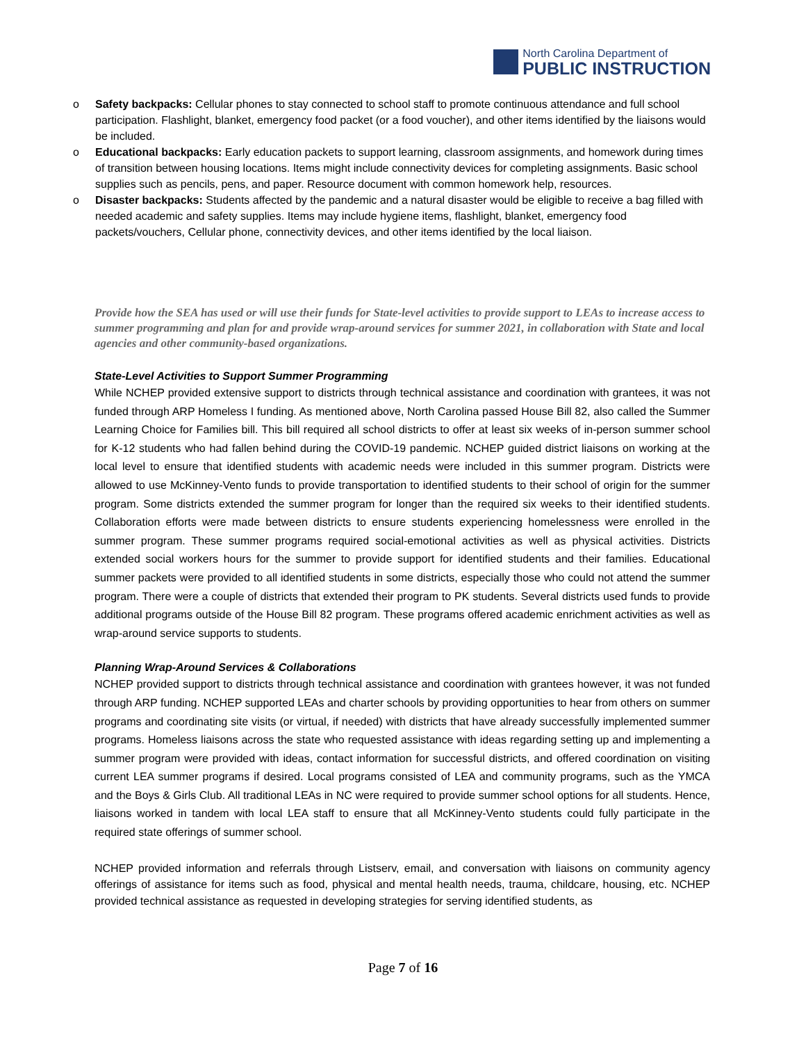North Carolina Department of
PUBLIC INSTRUCTION
o Safety backpacks: Cellular phones to stay connected to school staff to promote continuous attendance and full school participation. Flashlight, blanket, emergency food packet (or a food voucher), and other items identified by the liaisons would be included.
o Educational backpacks: Early education packets to support learning, classroom assignments, and homework during times of transition between housing locations. Items might include connectivity devices for completing assignments. Basic school supplies such as pencils, pens, and paper. Resource document with common homework help, resources.
o Disaster backpacks: Students affected by the pandemic and a natural disaster would be eligible to receive a bag filled with needed academic and safety supplies. Items may include hygiene items, flashlight, blanket, emergency food packets/vouchers, Cellular phone, connectivity devices, and other items identified by the local liaison.
Provide how the SEA has used or will use their funds for State-level activities to provide support to LEAs to increase access to summer programming and plan for and provide wrap-around services for summer 2021, in collaboration with State and local agencies and other community-based organizations.
State-Level Activities to Support Summer Programming
While NCHEP provided extensive support to districts through technical assistance and coordination with grantees, it was not funded through ARP Homeless I funding. As mentioned above, North Carolina passed House Bill 82, also called the Summer Learning Choice for Families bill. This bill required all school districts to offer at least six weeks of in-person summer school for K-12 students who had fallen behind during the COVID-19 pandemic. NCHEP guided district liaisons on working at the local level to ensure that identified students with academic needs were included in this summer program. Districts were allowed to use McKinney-Vento funds to provide transportation to identified students to their school of origin for the summer program. Some districts extended the summer program for longer than the required six weeks to their identified students. Collaboration efforts were made between districts to ensure students experiencing homelessness were enrolled in the summer program. These summer programs required social-emotional activities as well as physical activities. Districts extended social workers hours for the summer to provide support for identified students and their families. Educational summer packets were provided to all identified students in some districts, especially those who could not attend the summer program. There were a couple of districts that extended their program to PK students. Several districts used funds to provide additional programs outside of the House Bill 82 program. These programs offered academic enrichment activities as well as wrap-around service supports to students.
Planning Wrap-Around Services & Collaborations
NCHEP provided support to districts through technical assistance and coordination with grantees however, it was not funded through ARP funding. NCHEP supported LEAs and charter schools by providing opportunities to hear from others on summer programs and coordinating site visits (or virtual, if needed) with districts that have already successfully implemented summer programs. Homeless liaisons across the state who requested assistance with ideas regarding setting up and implementing a summer program were provided with ideas, contact information for successful districts, and offered coordination on visiting current LEA summer programs if desired. Local programs consisted of LEA and community programs, such as the YMCA and the Boys & Girls Club. All traditional LEAs in NC were required to provide summer school options for all students. Hence, liaisons worked in tandem with local LEA staff to ensure that all McKinney-Vento students could fully participate in the required state offerings of summer school.
NCHEP provided information and referrals through Listserv, email, and conversation with liaisons on community agency offerings of assistance for items such as food, physical and mental health needs, trauma, childcare, housing, etc. NCHEP provided technical assistance as requested in developing strategies for serving identified students, as
Page 7 of 16